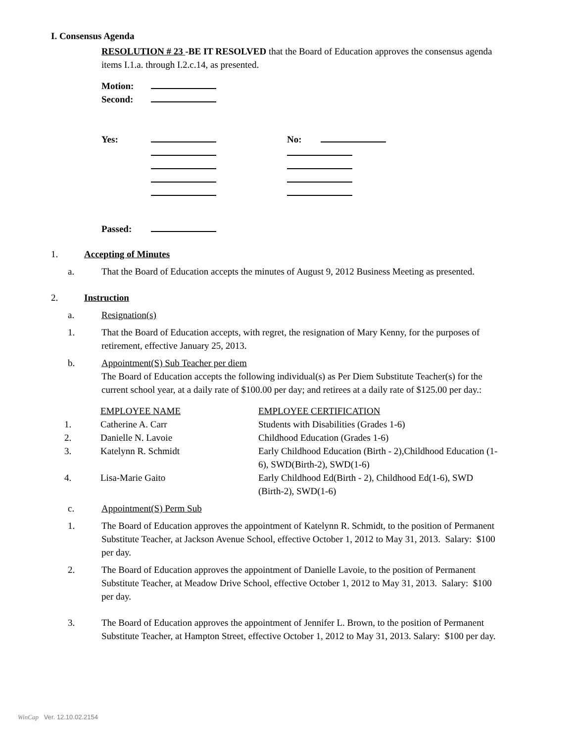I. Consensus Agenda
RESOLUTION # 23 -BE IT RESOLVED that the Board of Education approves the consensus agenda items I.1.a. through I.2.c.14, as presented.
| Motion: | | | |
| Second: | | | |
| Yes: | | No: | |
| Passed: | | | |
1. Accepting of Minutes
a. That the Board of Education accepts the minutes of August 9, 2012 Business Meeting as presented.
2. Instruction
a. Resignation(s)
1. That the Board of Education accepts, with regret, the resignation of Mary Kenny, for the purposes of retirement, effective January 25, 2013.
b. Appointment(S) Sub Teacher per diem
The Board of Education accepts the following individual(s) as Per Diem Substitute Teacher(s) for the current school year, at a daily rate of $100.00 per day; and retirees at a daily rate of $125.00 per day.:
| | EMPLOYEE NAME | EMPLOYEE CERTIFICATION |
| 1. | Catherine A. Carr | Students with Disabilities (Grades 1-6) |
| 2. | Danielle N. Lavoie | Childhood Education (Grades 1-6) |
| 3. | Katelynn R. Schmidt | Early Childhood Education (Birth - 2),Childhood Education (1-6), SWD(Birth-2), SWD(1-6) |
| 4. | Lisa-Marie Gaito | Early Childhood Ed(Birth - 2), Childhood Ed(1-6), SWD (Birth-2), SWD(1-6) |
c. Appointment(S) Perm Sub
1. The Board of Education approves the appointment of Katelynn R. Schmidt, to the position of Permanent Substitute Teacher, at Jackson Avenue School, effective October 1, 2012 to May 31, 2013. Salary: $100 per day.
2. The Board of Education approves the appointment of Danielle Lavoie, to the position of Permanent Substitute Teacher, at Meadow Drive School, effective October 1, 2012 to May 31, 2013. Salary: $100 per day.
3. The Board of Education approves the appointment of Jennifer L. Brown, to the position of Permanent Substitute Teacher, at Hampton Street, effective October 1, 2012 to May 31, 2013. Salary: $100 per day.
WinCap Ver. 12.10.02.2154